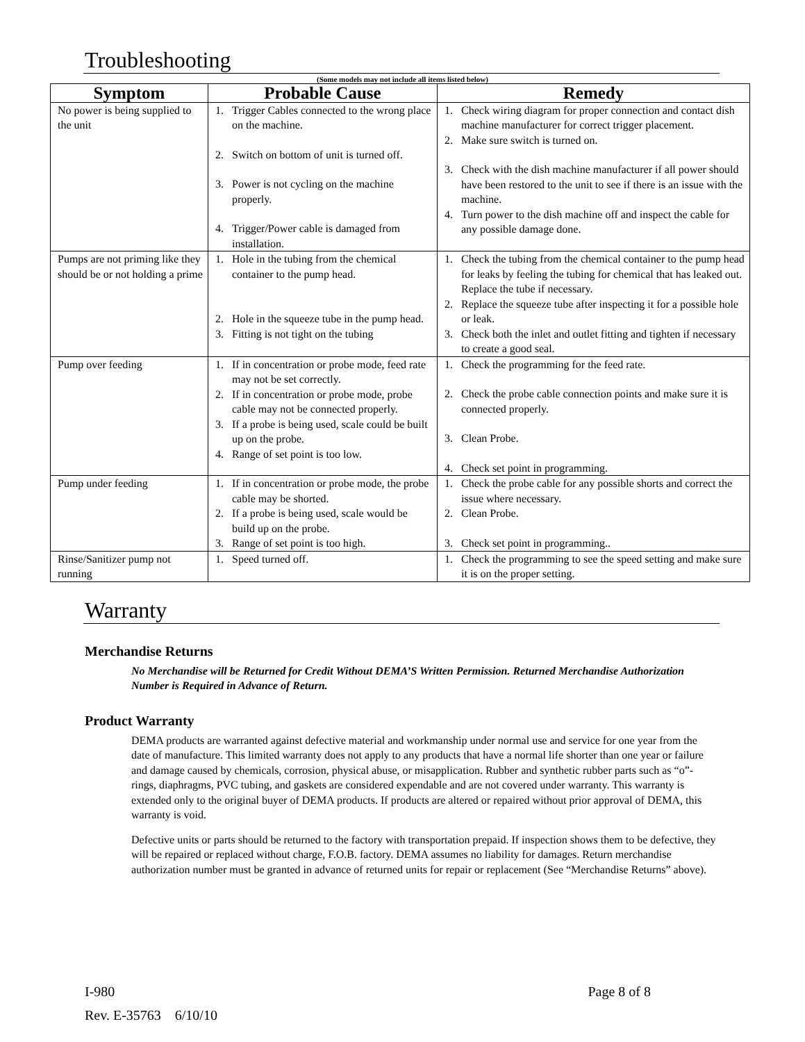Troubleshooting
(Some models may not include all items listed below)
| Symptom | Probable Cause | Remedy |
| --- | --- | --- |
| No power is being supplied to the unit | 1. Trigger Cables connected to the wrong place on the machine. 2. Switch on bottom of unit is turned off. 3. Power is not cycling on the machine properly. 4. Trigger/Power cable is damaged from installation. | 1. Check wiring diagram for proper connection and contact dish machine manufacturer for correct trigger placement. 2. Make sure switch is turned on. 3. Check with the dish machine manufacturer if all power should have been restored to the unit to see if there is an issue with the machine. 4. Turn power to the dish machine off and inspect the cable for any possible damage done. |
| Pumps are not priming like they should be or not holding a prime | 1. Hole in the tubing from the chemical container to the pump head. 2. Hole in the squeeze tube in the pump head. 3. Fitting is not tight on the tubing | 1. Check the tubing from the chemical container to the pump head for leaks by feeling the tubing for chemical that has leaked out. Replace the tube if necessary. 2. Replace the squeeze tube after inspecting it for a possible hole or leak. 3. Check both the inlet and outlet fitting and tighten if necessary to create a good seal. |
| Pump over feeding | 1. If in concentration or probe mode, feed rate may not be set correctly. 2. If in concentration or probe mode, probe cable may not be connected properly. 3. If a probe is being used, scale could be built up on the probe. 4. Range of set point is too low. | 1. Check the programming for the feed rate. 2. Check the probe cable connection points and make sure it is connected properly. 3. Clean Probe. 4. Check set point in programming. |
| Pump under feeding | 1. If in concentration or probe mode, the probe cable may be shorted. 2. If a probe is being used, scale would be build up on the probe. 3. Range of set point is too high. | 1. Check the probe cable for any possible shorts and correct the issue where necessary. 2. Clean Probe. 3. Check set point in programming.. |
| Rinse/Sanitizer pump not running | 1. Speed turned off. | 1. Check the programming to see the speed setting and make sure it is on the proper setting. |
Warranty
Merchandise Returns
No Merchandise will be Returned for Credit Without DEMA’S Written Permission. Returned Merchandise Authorization Number is Required in Advance of Return.
Product Warranty
DEMA products are warranted against defective material and workmanship under normal use and service for one year from the date of manufacture. This limited warranty does not apply to any products that have a normal life shorter than one year or failure and damage caused by chemicals, corrosion, physical abuse, or misapplication. Rubber and synthetic rubber parts such as “o”-rings, diaphragms, PVC tubing, and gaskets are considered expendable and are not covered under warranty. This warranty is extended only to the original buyer of DEMA products. If products are altered or repaired without prior approval of DEMA, this warranty is void.
Defective units or parts should be returned to the factory with transportation prepaid. If inspection shows them to be defective, they will be repaired or replaced without charge, F.O.B. factory. DEMA assumes no liability for damages. Return merchandise authorization number must be granted in advance of returned units for repair or replacement (See “Merchandise Returns” above).
I-980 Page 8 of 8
Rev. E-35763 6/10/10